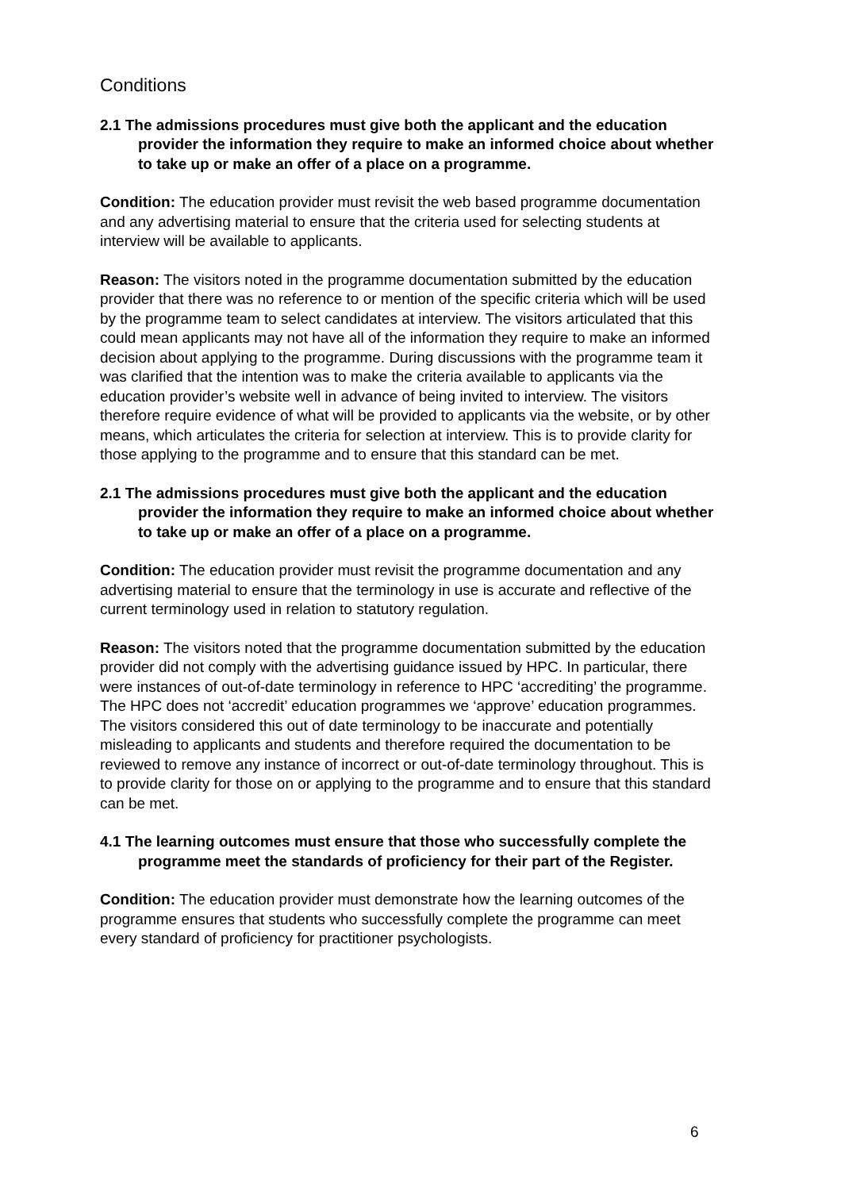Conditions
2.1 The admissions procedures must give both the applicant and the education provider the information they require to make an informed choice about whether to take up or make an offer of a place on a programme.
Condition: The education provider must revisit the web based programme documentation and any advertising material to ensure that the criteria used for selecting students at interview will be available to applicants.
Reason: The visitors noted in the programme documentation submitted by the education provider that there was no reference to or mention of the specific criteria which will be used by the programme team to select candidates at interview. The visitors articulated that this could mean applicants may not have all of the information they require to make an informed decision about applying to the programme. During discussions with the programme team it was clarified that the intention was to make the criteria available to applicants via the education provider’s website well in advance of being invited to interview. The visitors therefore require evidence of what will be provided to applicants via the website, or by other means, which articulates the criteria for selection at interview. This is to provide clarity for those applying to the programme and to ensure that this standard can be met.
2.1 The admissions procedures must give both the applicant and the education provider the information they require to make an informed choice about whether to take up or make an offer of a place on a programme.
Condition: The education provider must revisit the programme documentation and any advertising material to ensure that the terminology in use is accurate and reflective of the current terminology used in relation to statutory regulation.
Reason: The visitors noted that the programme documentation submitted by the education provider did not comply with the advertising guidance issued by HPC. In particular, there were instances of out-of-date terminology in reference to HPC ‘accrediting’ the programme. The HPC does not ‘accredit’ education programmes we ‘approve’ education programmes. The visitors considered this out of date terminology to be inaccurate and potentially misleading to applicants and students and therefore required the documentation to be reviewed to remove any instance of incorrect or out-of-date terminology throughout. This is to provide clarity for those on or applying to the programme and to ensure that this standard can be met.
4.1 The learning outcomes must ensure that those who successfully complete the programme meet the standards of proficiency for their part of the Register.
Condition: The education provider must demonstrate how the learning outcomes of the programme ensures that students who successfully complete the programme can meet every standard of proficiency for practitioner psychologists.
6